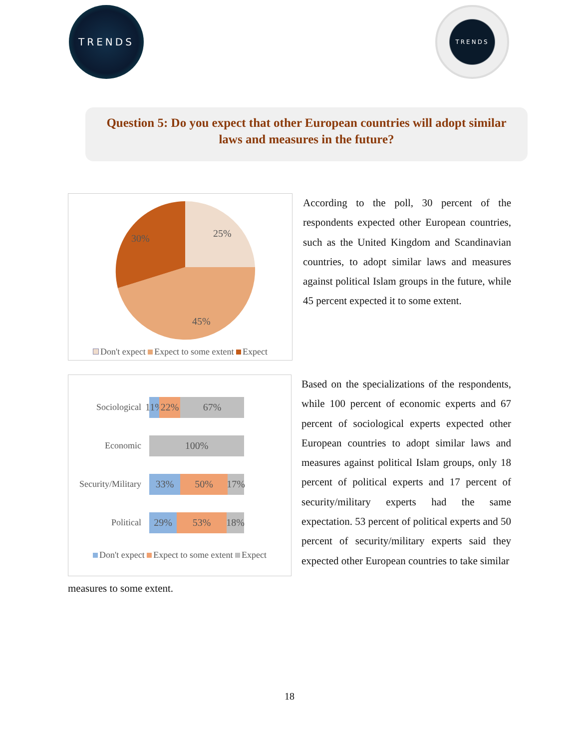TRENDS
TRENDS
Question 5: Do you expect that other European countries will adopt similar laws and measures in the future?
25%
45%
30%
Don't expect Expect to some extent Expect
According to the poll, 30 percent of the respondents expected other European countries, such as the United Kingdom and Scandinavian countries, to adopt similar laws and measures against political Islam groups in the future, while 45 percent expected it to some extent.
Sociological
11%
22% 67%
Economic
100%
Security/Military
33% 50%
17%
Political
29% 53%
18%
Don't expect Expect to some extent Expect
Based on the specializations of the respondents, while 100 percent of economic experts and 67 percent of sociological experts expected other European countries to adopt similar laws and measures against political Islam groups, only 18 percent of political experts and 17 percent of security/military experts had the same expectation. 53 percent of political experts and 50 percent of security/military experts said they expected other European countries to take similar
measures to some extent.
18